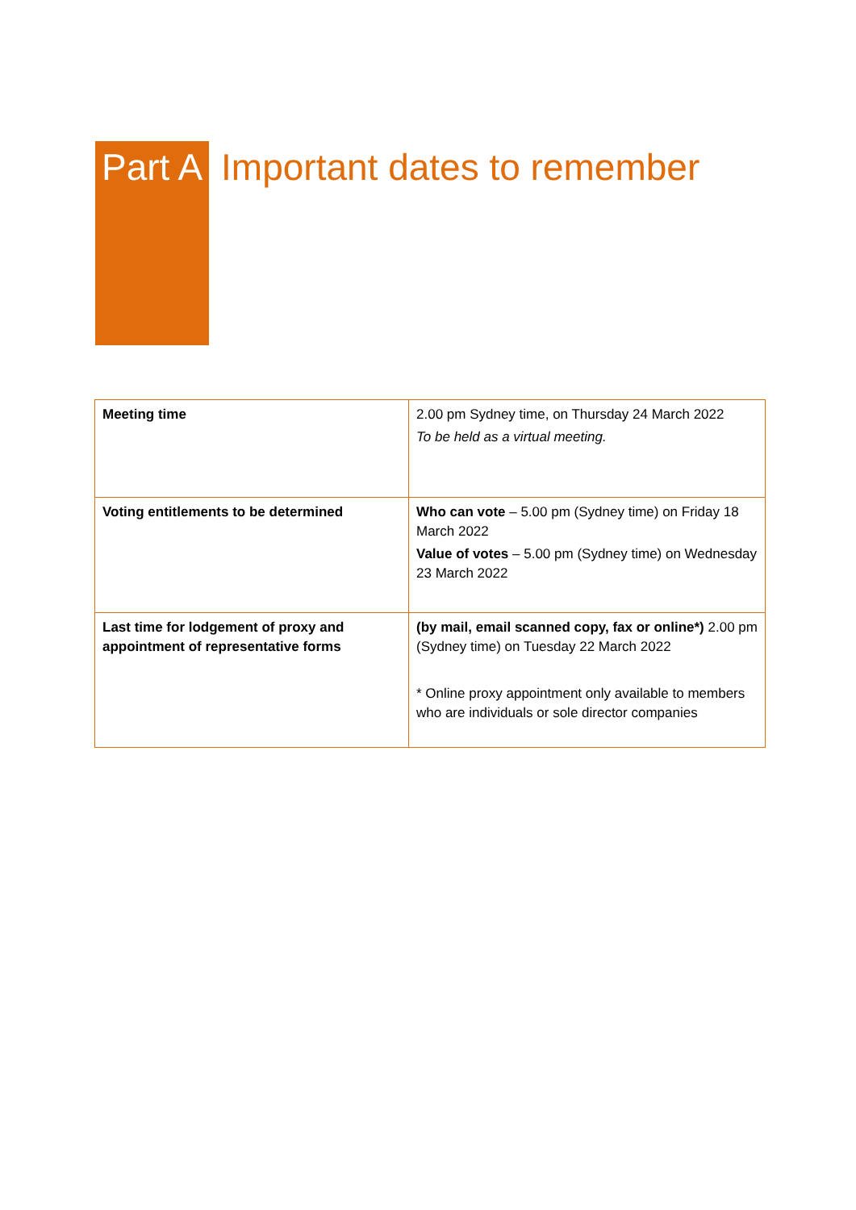Part A Important dates to remember
| Meeting time | 2.00 pm Sydney time, on Thursday 24 March 2022 To be held as a virtual meeting. |
| Voting entitlements to be determined | Who can vote – 5.00 pm (Sydney time) on Friday 18 March 2022 Value of votes – 5.00 pm (Sydney time) on Wednesday 23 March 2022 |
| Last time for lodgement of proxy and appointment of representative forms | (by mail, email scanned copy, fax or online*) 2.00 pm (Sydney time) on Tuesday 22 March 2022 * Online proxy appointment only available to members who are individuals or sole director companies |